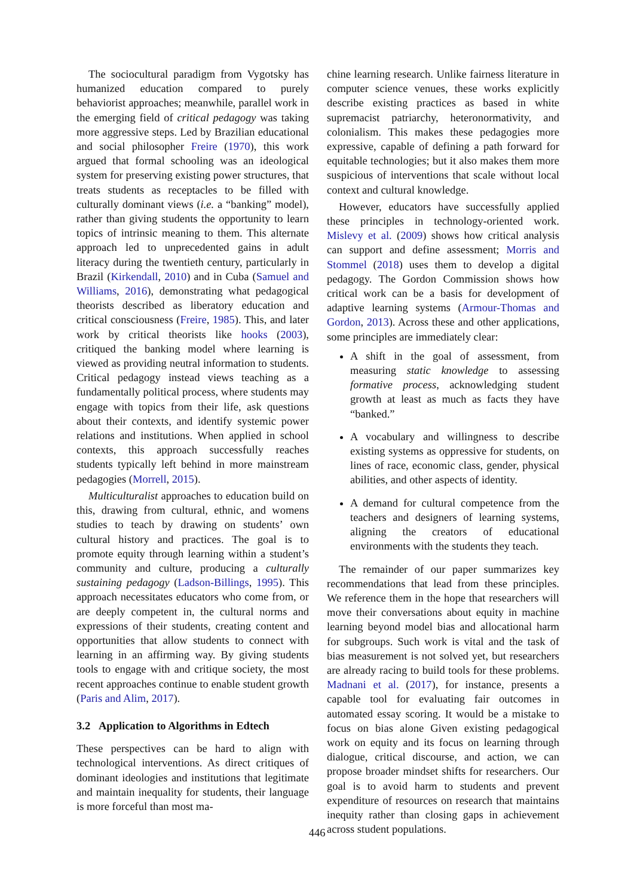The sociocultural paradigm from Vygotsky has humanized education compared to purely behaviorist approaches; meanwhile, parallel work in the emerging field of critical pedagogy was taking more aggressive steps. Led by Brazilian educational and social philosopher Freire (1970), this work argued that formal schooling was an ideological system for preserving existing power structures, that treats students as receptacles to be filled with culturally dominant views (i.e. a “banking” model), rather than giving students the opportunity to learn topics of intrinsic meaning to them. This alternate approach led to unprecedented gains in adult literacy during the twentieth century, particularly in Brazil (Kirkendall, 2010) and in Cuba (Samuel and Williams, 2016), demonstrating what pedagogical theorists described as liberatory education and critical consciousness (Freire, 1985). This, and later work by critical theorists like hooks (2003), critiqued the banking model where learning is viewed as providing neutral information to students. Critical pedagogy instead views teaching as a fundamentally political process, where students may engage with topics from their life, ask questions about their contexts, and identify systemic power relations and institutions. When applied in school contexts, this approach successfully reaches students typically left behind in more mainstream pedagogies (Morrell, 2015).
Multiculturalist approaches to education build on this, drawing from cultural, ethnic, and womens studies to teach by drawing on students’ own cultural history and practices. The goal is to promote equity through learning within a student’s community and culture, producing a culturally sustaining pedagogy (Ladson-Billings, 1995). This approach necessitates educators who come from, or are deeply competent in, the cultural norms and expressions of their students, creating content and opportunities that allow students to connect with learning in an affirming way. By giving students tools to engage with and critique society, the most recent approaches continue to enable student growth (Paris and Alim, 2017).
3.2 Application to Algorithms in Edtech
These perspectives can be hard to align with technological interventions. As direct critiques of dominant ideologies and institutions that legitimate and maintain inequality for students, their language is more forceful than most ma-
chine learning research. Unlike fairness literature in computer science venues, these works explicitly describe existing practices as based in white supremacist patriarchy, heteronormativity, and colonialism. This makes these pedagogies more expressive, capable of defining a path forward for equitable technologies; but it also makes them more suspicious of interventions that scale without local context and cultural knowledge.
However, educators have successfully applied these principles in technology-oriented work. Mislevy et al. (2009) shows how critical analysis can support and define assessment; Morris and Stommel (2018) uses them to develop a digital pedagogy. The Gordon Commission shows how critical work can be a basis for development of adaptive learning systems (Armour-Thomas and Gordon, 2013). Across these and other applications, some principles are immediately clear:
A shift in the goal of assessment, from measuring static knowledge to assessing formative process, acknowledging student growth at least as much as facts they have “banked.”
A vocabulary and willingness to describe existing systems as oppressive for students, on lines of race, economic class, gender, physical abilities, and other aspects of identity.
A demand for cultural competence from the teachers and designers of learning systems, aligning the creators of educational environments with the students they teach.
The remainder of our paper summarizes key recommendations that lead from these principles. We reference them in the hope that researchers will move their conversations about equity in machine learning beyond model bias and allocational harm for subgroups. Such work is vital and the task of bias measurement is not solved yet, but researchers are already racing to build tools for these problems. Madnani et al. (2017), for instance, presents a capable tool for evaluating fair outcomes in automated essay scoring. It would be a mistake to focus on bias alone Given existing pedagogical work on equity and its focus on learning through dialogue, critical discourse, and action, we can propose broader mindset shifts for researchers. Our goal is to avoid harm to students and prevent expenditure of resources on research that maintains inequity rather than closing gaps in achievement across student populations.
446